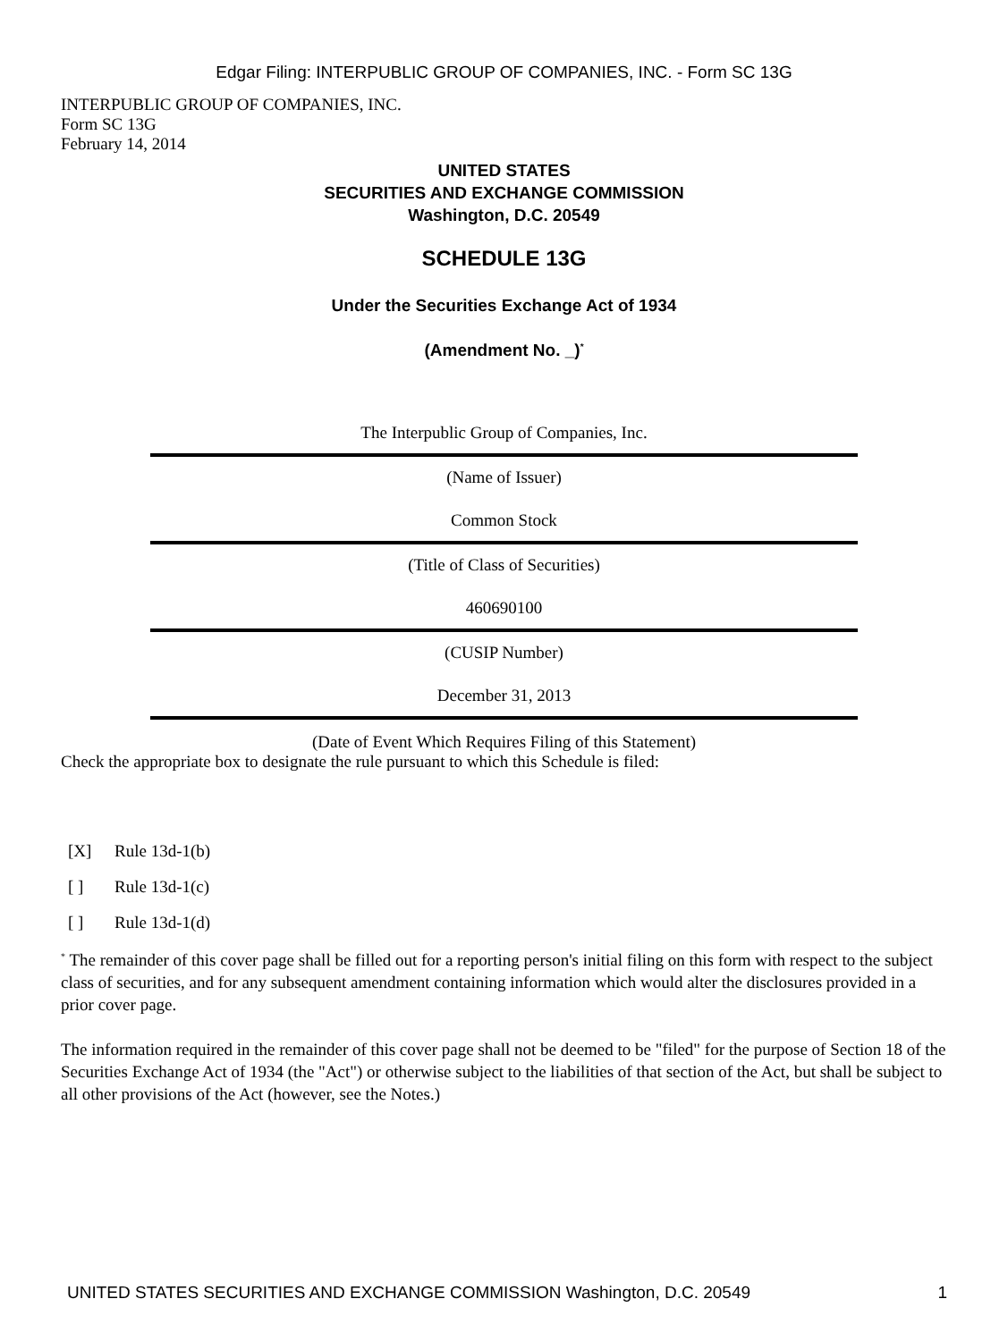Edgar Filing: INTERPUBLIC GROUP OF COMPANIES, INC. - Form SC 13G
INTERPUBLIC GROUP OF COMPANIES, INC.
Form SC 13G
February 14, 2014
UNITED STATES
SECURITIES AND EXCHANGE COMMISSION
Washington, D.C. 20549
SCHEDULE 13G
Under the Securities Exchange Act of 1934
(Amendment No. _)<sup>*</sup>
The Interpublic Group of Companies, Inc.
(Name of Issuer)
Common Stock
(Title of Class of Securities)
460690100
(CUSIP Number)
December 31, 2013
(Date of Event Which Requires Filing of this Statement)
Check the appropriate box to designate the rule pursuant to which this Schedule is filed:
[X] Rule 13d-1(b)
[ ] Rule 13d-1(c)
[ ] Rule 13d-1(d)
<sup>*</sup> The remainder of this cover page shall be filled out for a reporting person's initial filing on this form with respect to the subject class of securities, and for any subsequent amendment containing information which would alter the disclosures provided in a prior cover page.
The information required in the remainder of this cover page shall not be deemed to be "filed" for the purpose of Section 18 of the Securities Exchange Act of 1934 (the "Act") or otherwise subject to the liabilities of that section of the Act, but shall be subject to all other provisions of the Act (however, see the Notes.)
UNITED STATES SECURITIES AND EXCHANGE COMMISSION Washington, D.C. 20549 1